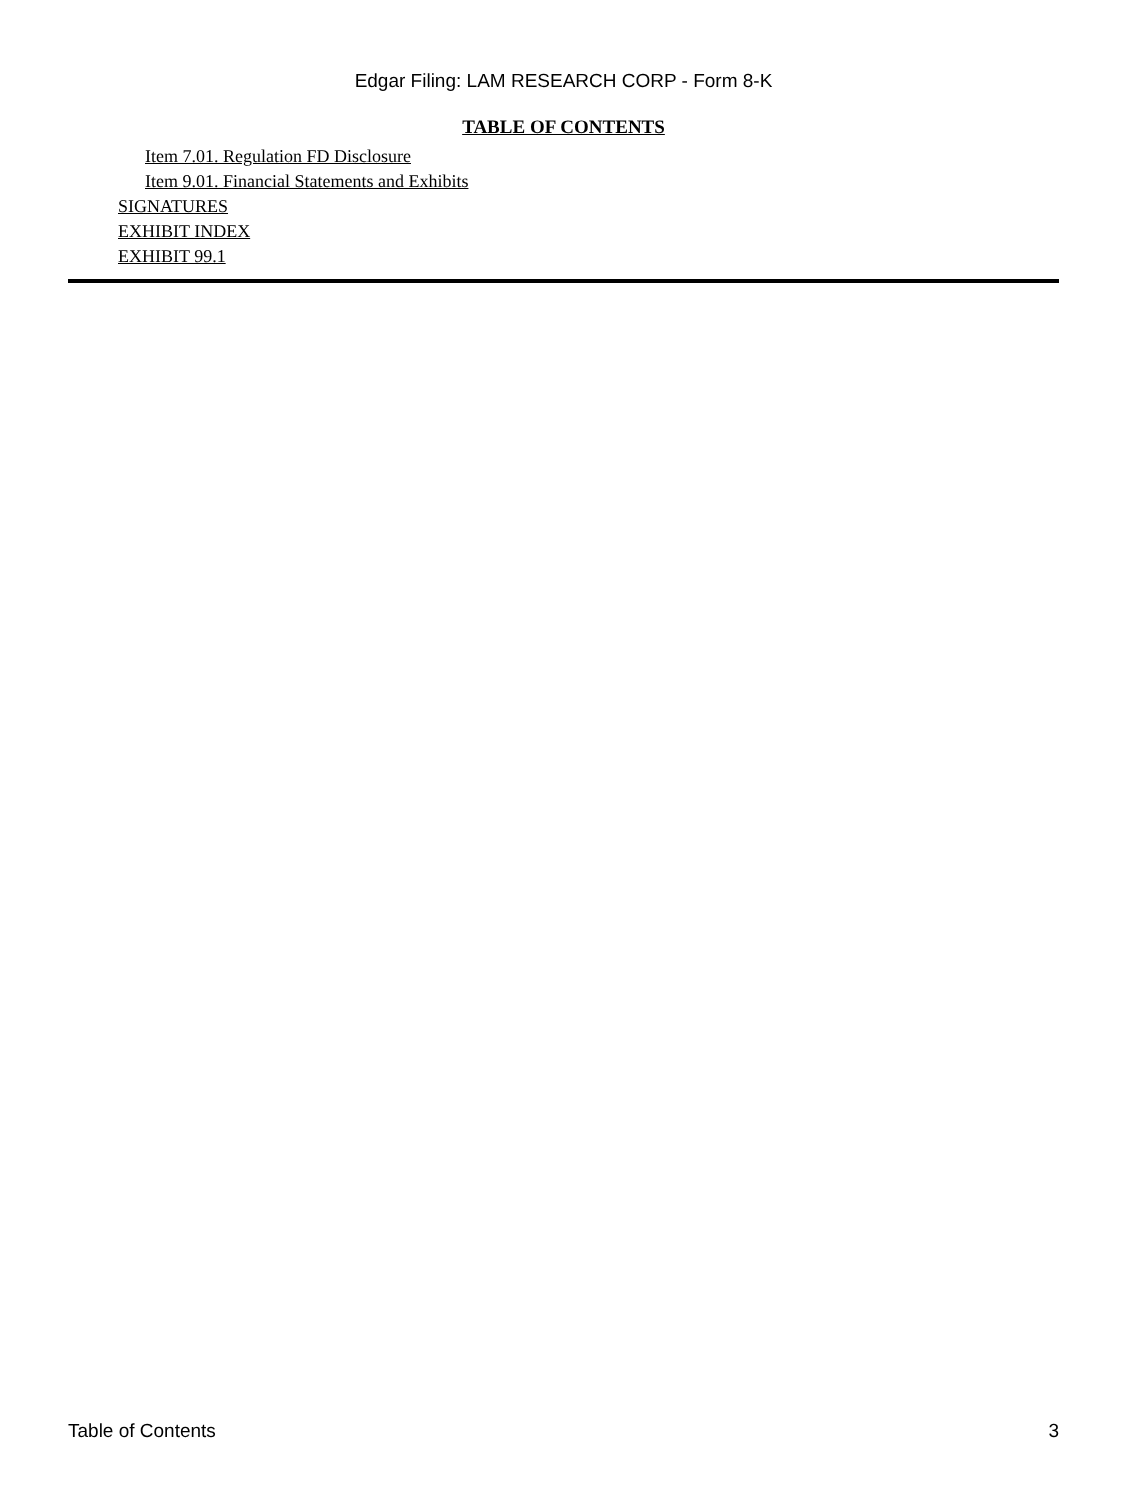Edgar Filing: LAM RESEARCH CORP - Form 8-K
TABLE OF CONTENTS
Item 7.01. Regulation FD Disclosure
Item 9.01. Financial Statements and Exhibits
SIGNATURES
EXHIBIT INDEX
EXHIBIT 99.1
Table of Contents 3